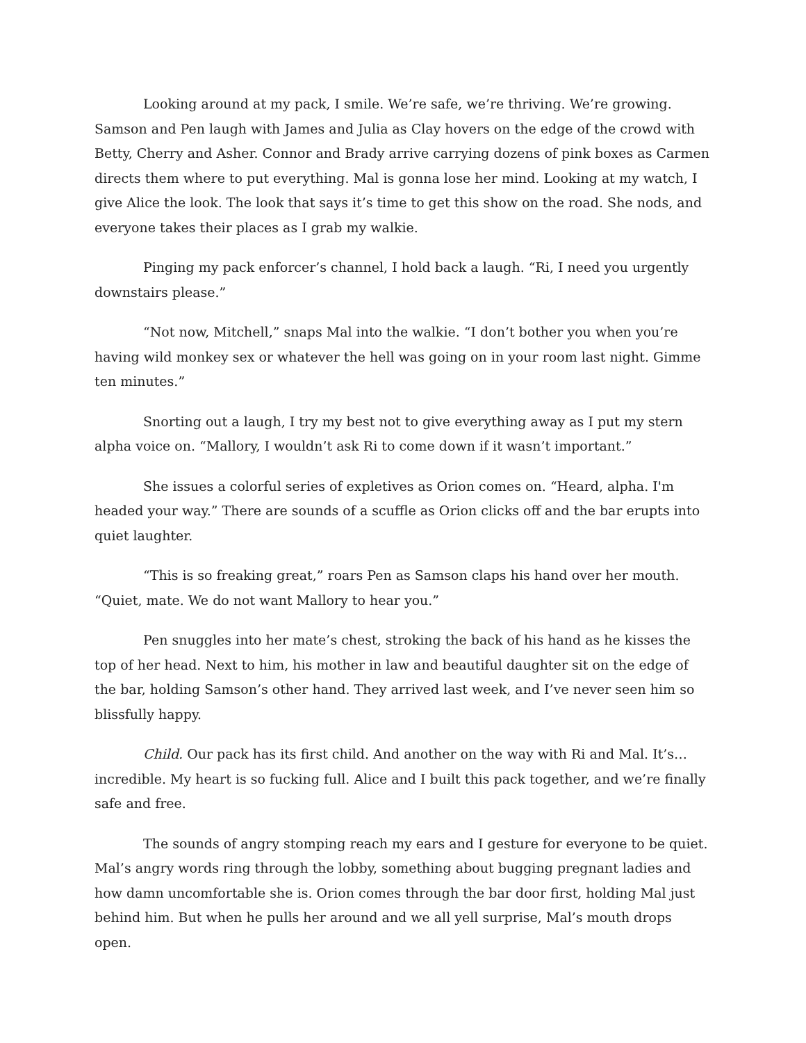Looking around at my pack, I smile. We’re safe, we’re thriving. We’re growing. Samson and Pen laugh with James and Julia as Clay hovers on the edge of the crowd with Betty, Cherry and Asher. Connor and Brady arrive carrying dozens of pink boxes as Carmen directs them where to put everything. Mal is gonna lose her mind. Looking at my watch, I give Alice the look. The look that says it’s time to get this show on the road. She nods, and everyone takes their places as I grab my walkie.
Pinging my pack enforcer’s channel, I hold back a laugh. “Ri, I need you urgently downstairs please.”
“Not now, Mitchell,” snaps Mal into the walkie. “I don’t bother you when you’re having wild monkey sex or whatever the hell was going on in your room last night. Gimme ten minutes.”
Snorting out a laugh, I try my best not to give everything away as I put my stern alpha voice on. “Mallory, I wouldn’t ask Ri to come down if it wasn’t important.”
She issues a colorful series of expletives as Orion comes on. “Heard, alpha. I'm headed your way.” There are sounds of a scuffle as Orion clicks off and the bar erupts into quiet laughter.
“This is so freaking great,” roars Pen as Samson claps his hand over her mouth. “Quiet, mate. We do not want Mallory to hear you.”
Pen snuggles into her mate’s chest, stroking the back of his hand as he kisses the top of her head. Next to him, his mother in law and beautiful daughter sit on the edge of the bar, holding Samson’s other hand. They arrived last week, and I’ve never seen him so blissfully happy.
Child. Our pack has its first child. And another on the way with Ri and Mal. It’s…incredible. My heart is so fucking full. Alice and I built this pack together, and we’re finally safe and free.
The sounds of angry stomping reach my ears and I gesture for everyone to be quiet. Mal’s angry words ring through the lobby, something about bugging pregnant ladies and how damn uncomfortable she is. Orion comes through the bar door first, holding Mal just behind him. But when he pulls her around and we all yell surprise, Mal’s mouth drops open.